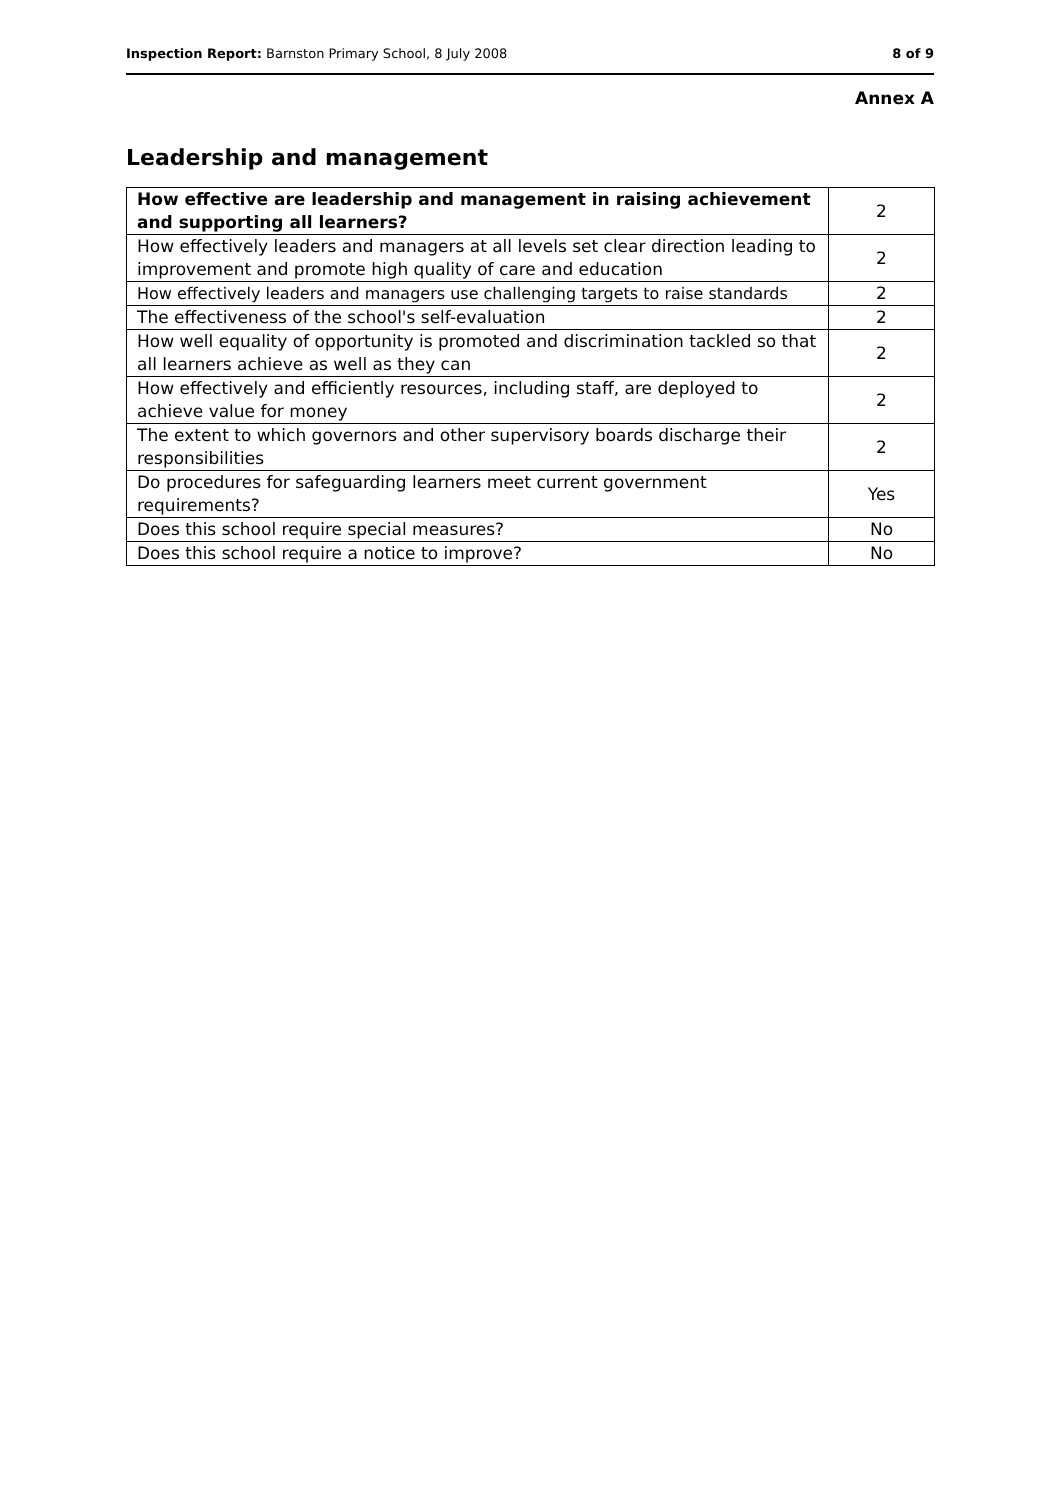Inspection Report: Barnston Primary School, 8 July 2008 8 of 9
Annex A
Leadership and management
| How effective are leadership and management in raising achievement and supporting all learners? | 2 |
| How effectively leaders and managers at all levels set clear direction leading to improvement and promote high quality of care and education | 2 |
| How effectively leaders and managers use challenging targets to raise standards | 2 |
| The effectiveness of the school's self-evaluation | 2 |
| How well equality of opportunity is promoted and discrimination tackled so that all learners achieve as well as they can | 2 |
| How effectively and efficiently resources, including staff, are deployed to achieve value for money | 2 |
| The extent to which governors and other supervisory boards discharge their responsibilities | 2 |
| Do procedures for safeguarding learners meet current government requirements? | Yes |
| Does this school require special measures? | No |
| Does this school require a notice to improve? | No |